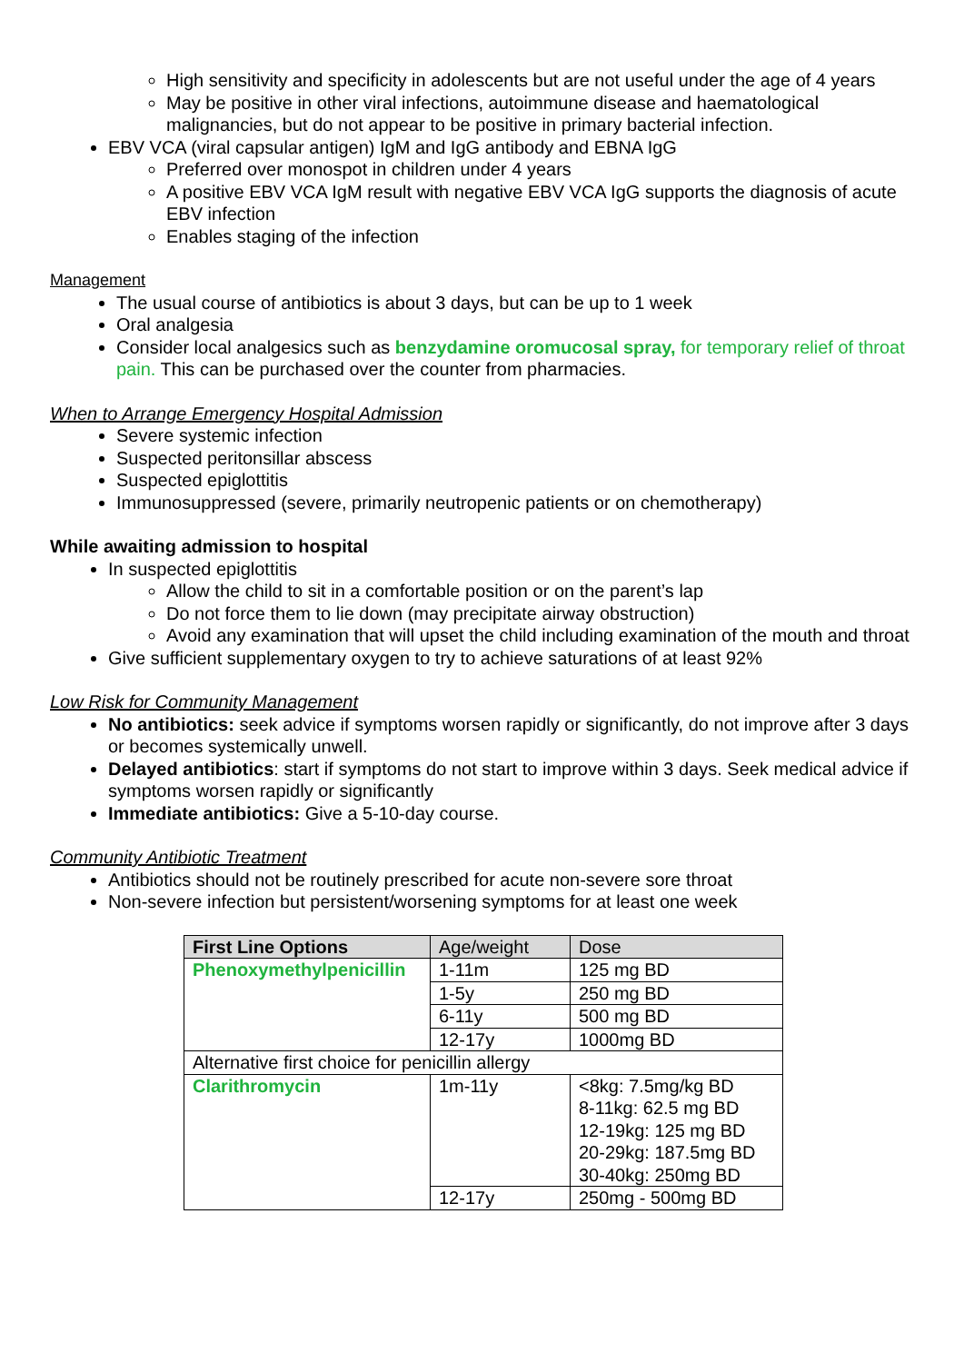High sensitivity and specificity in adolescents but are not useful under the age of 4 years
May be positive in other viral infections, autoimmune disease and haematological malignancies, but do not appear to be positive in primary bacterial infection.
EBV VCA (viral capsular antigen) IgM and IgG antibody and EBNA IgG
Preferred over monospot in children under 4 years
A positive EBV VCA IgM result with negative EBV VCA IgG supports the diagnosis of acute EBV infection
Enables staging of the infection
Management
The usual course of antibiotics is about 3 days, but can be up to 1 week
Oral analgesia
Consider local analgesics such as benzydamine oromucosal spray, for temporary relief of throat pain. This can be purchased over the counter from pharmacies.
When to Arrange Emergency Hospital Admission
Severe systemic infection
Suspected peritonsillar abscess
Suspected epiglottitis
Immunosuppressed (severe, primarily neutropenic patients or on chemotherapy)
While awaiting admission to hospital
In suspected epiglottitis
Allow the child to sit in a comfortable position or on the parent’s lap
Do not force them to lie down (may precipitate airway obstruction)
Avoid any examination that will upset the child including examination of the mouth and throat
Give sufficient supplementary oxygen to try to achieve saturations of at least 92%
Low Risk for Community Management
No antibiotics: seek advice if symptoms worsen rapidly or significantly, do not improve after 3 days or becomes systemically unwell.
Delayed antibiotics: start if symptoms do not start to improve within 3 days. Seek medical advice if symptoms worsen rapidly or significantly
Immediate antibiotics: Give a 5-10-day course.
Community Antibiotic Treatment
Antibiotics should not be routinely prescribed for acute non-severe sore throat
Non-severe infection but persistent/worsening symptoms for at least one week
| First Line Options | Age/weight | Dose |
| --- | --- | --- |
| Phenoxymethylpenicillin | 1-11m | 125 mg BD |
| | 1-5y | 250 mg BD |
| | 6-11y | 500 mg BD |
| | 12-17y | 1000mg BD |
| Alternative first choice for penicillin allergy | | |
| Clarithromycin | 1m-11y | <8kg: 7.5mg/kg BD 8-11kg: 62.5 mg BD 12-19kg: 125 mg BD 20-29kg: 187.5mg BD 30-40kg: 250mg BD |
| | 12-17y | 250mg - 500mg BD |